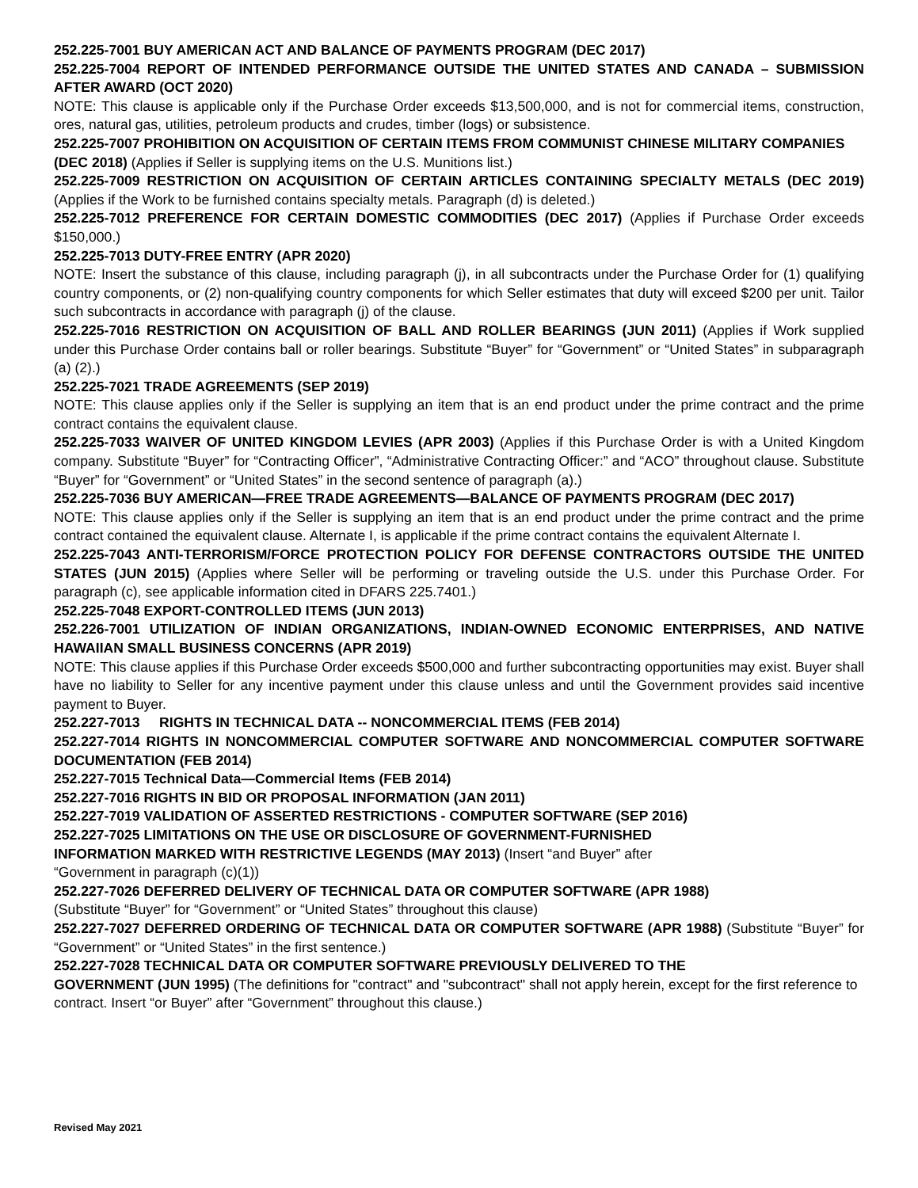252.225-7001 BUY AMERICAN ACT AND BALANCE OF PAYMENTS PROGRAM (DEC 2017)
252.225-7004 REPORT OF INTENDED PERFORMANCE OUTSIDE THE UNITED STATES AND CANADA – SUBMISSION AFTER AWARD (OCT 2020)
NOTE: This clause is applicable only if the Purchase Order exceeds $13,500,000, and is not for commercial items, construction, ores, natural gas, utilities, petroleum products and crudes, timber (logs) or subsistence.
252.225-7007 PROHIBITION ON ACQUISITION OF CERTAIN ITEMS FROM COMMUNIST CHINESE MILITARY COMPANIES (DEC 2018) (Applies if Seller is supplying items on the U.S. Munitions list.)
252.225-7009 RESTRICTION ON ACQUISITION OF CERTAIN ARTICLES CONTAINING SPECIALTY METALS (DEC 2019) (Applies if the Work to be furnished contains specialty metals. Paragraph (d) is deleted.)
252.225-7012 PREFERENCE FOR CERTAIN DOMESTIC COMMODITIES (DEC 2017) (Applies if Purchase Order exceeds $150,000.)
252.225-7013 DUTY-FREE ENTRY (APR 2020)
NOTE: Insert the substance of this clause, including paragraph (j), in all subcontracts under the Purchase Order for (1) qualifying country components, or (2) non-qualifying country components for which Seller estimates that duty will exceed $200 per unit. Tailor such subcontracts in accordance with paragraph (j) of the clause.
252.225-7016 RESTRICTION ON ACQUISITION OF BALL AND ROLLER BEARINGS (JUN 2011) (Applies if Work supplied under this Purchase Order contains ball or roller bearings. Substitute “Buyer” for “Government” or “United States” in subparagraph (a) (2).)
252.225-7021 TRADE AGREEMENTS (SEP 2019)
NOTE: This clause applies only if the Seller is supplying an item that is an end product under the prime contract and the prime contract contains the equivalent clause.
252.225-7033 WAIVER OF UNITED KINGDOM LEVIES (APR 2003) (Applies if this Purchase Order is with a United Kingdom company. Substitute “Buyer” for “Contracting Officer”, “Administrative Contracting Officer:” and “ACO” throughout clause. Substitute “Buyer” for “Government” or “United States” in the second sentence of paragraph (a).)
252.225-7036 BUY AMERICAN—FREE TRADE AGREEMENTS—BALANCE OF PAYMENTS PROGRAM (DEC 2017)
NOTE: This clause applies only if the Seller is supplying an item that is an end product under the prime contract and the prime contract contained the equivalent clause. Alternate I, is applicable if the prime contract contains the equivalent Alternate I.
252.225-7043 ANTI-TERRORISM/FORCE PROTECTION POLICY FOR DEFENSE CONTRACTORS OUTSIDE THE UNITED STATES (JUN 2015) (Applies where Seller will be performing or traveling outside the U.S. under this Purchase Order. For paragraph (c), see applicable information cited in DFARS 225.7401.)
252.225-7048 EXPORT-CONTROLLED ITEMS (JUN 2013)
252.226-7001 UTILIZATION OF INDIAN ORGANIZATIONS, INDIAN-OWNED ECONOMIC ENTERPRISES, AND NATIVE HAWAIIAN SMALL BUSINESS CONCERNS (APR 2019)
NOTE: This clause applies if this Purchase Order exceeds $500,000 and further subcontracting opportunities may exist. Buyer shall have no liability to Seller for any incentive payment under this clause unless and until the Government provides said incentive payment to Buyer.
252.227-7013 RIGHTS IN TECHNICAL DATA -- NONCOMMERCIAL ITEMS (FEB 2014)
252.227-7014 RIGHTS IN NONCOMMERCIAL COMPUTER SOFTWARE AND NONCOMMERCIAL COMPUTER SOFTWARE DOCUMENTATION (FEB 2014)
252.227-7015 Technical Data—Commercial Items (FEB 2014)
252.227-7016 RIGHTS IN BID OR PROPOSAL INFORMATION (JAN 2011)
252.227-7019 VALIDATION OF ASSERTED RESTRICTIONS - COMPUTER SOFTWARE (SEP 2016)
252.227-7025 LIMITATIONS ON THE USE OR DISCLOSURE OF GOVERNMENT-FURNISHED
INFORMATION MARKED WITH RESTRICTIVE LEGENDS (MAY 2013) (Insert “and Buyer” after
“Government in paragraph (c)(1))
252.227-7026 DEFERRED DELIVERY OF TECHNICAL DATA OR COMPUTER SOFTWARE (APR 1988)
(Substitute “Buyer” for “Government” or “United States” throughout this clause)
252.227-7027 DEFERRED ORDERING OF TECHNICAL DATA OR COMPUTER SOFTWARE (APR 1988) (Substitute “Buyer” for “Government” or “United States” in the first sentence.)
252.227-7028 TECHNICAL DATA OR COMPUTER SOFTWARE PREVIOUSLY DELIVERED TO THE
GOVERNMENT (JUN 1995) (The definitions for "contract" and "subcontract" shall not apply herein, except for the first reference to contract. Insert “or Buyer” after “Government” throughout this clause.)
Revised May 2021